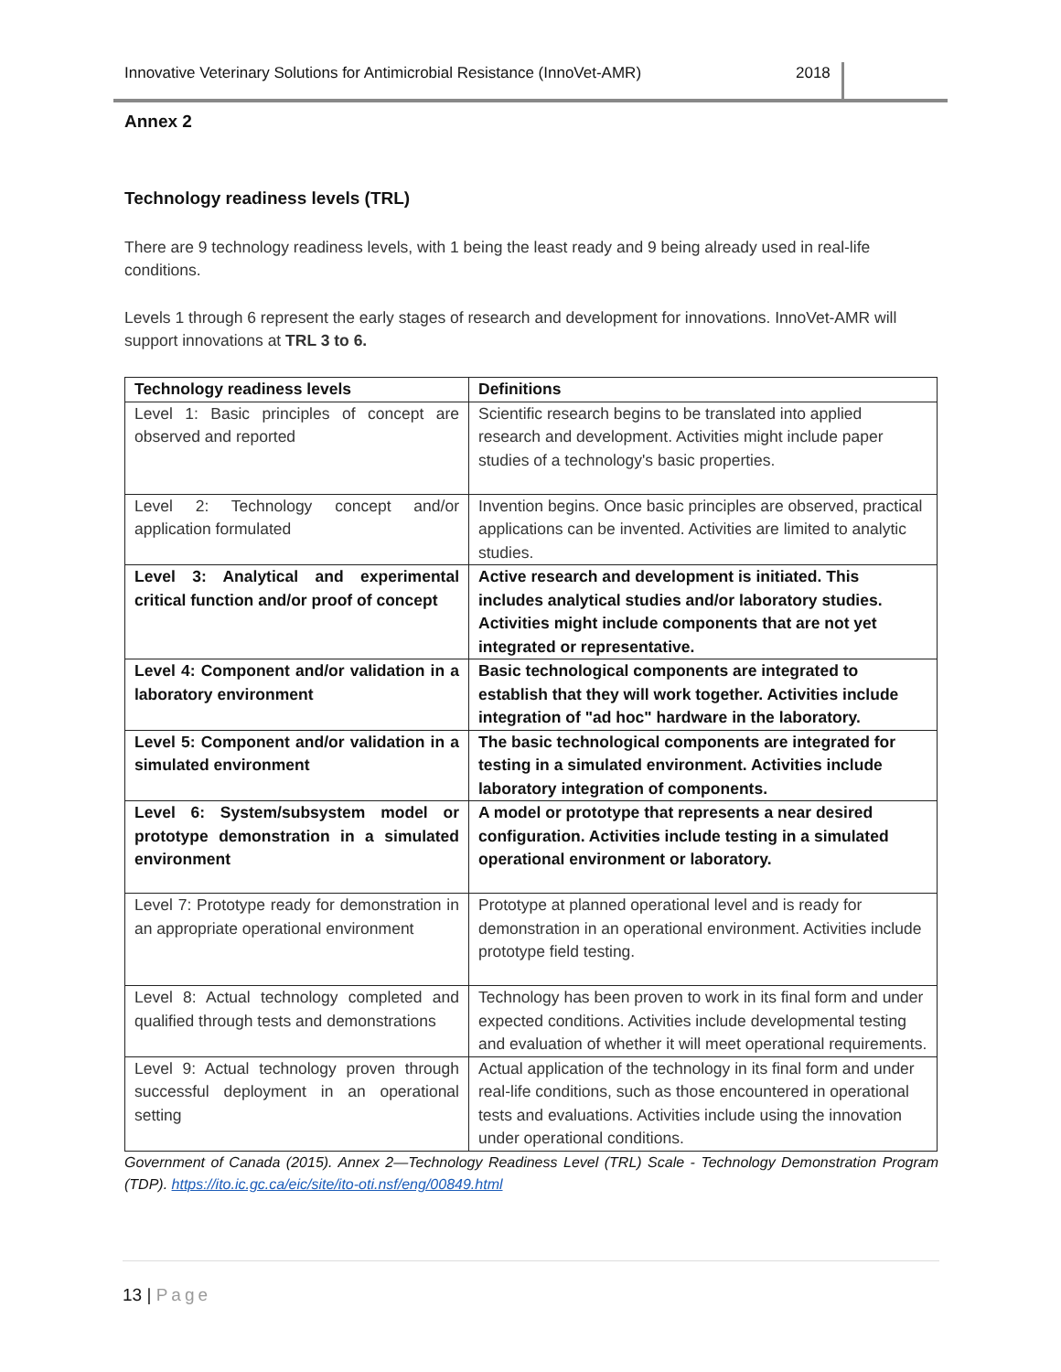Innovative Veterinary Solutions for Antimicrobial Resistance (InnoVet-AMR) 2018
Annex 2
Technology readiness levels (TRL)
There are 9 technology readiness levels, with 1 being the least ready and 9 being already used in real-life conditions.
Levels 1 through 6 represent the early stages of research and development for innovations. InnoVet-AMR will support innovations at TRL 3 to 6.
| Technology readiness levels | Definitions |
| --- | --- |
| Level 1: Basic principles of concept are observed and reported | Scientific research begins to be translated into applied research and development. Activities might include paper studies of a technology's basic properties. |
| Level 2: Technology concept and/or application formulated | Invention begins. Once basic principles are observed, practical applications can be invented. Activities are limited to analytic studies. |
| Level 3: Analytical and experimental critical function and/or proof of concept | Active research and development is initiated. This includes analytical studies and/or laboratory studies. Activities might include components that are not yet integrated or representative. |
| Level 4: Component and/or validation in a laboratory environment | Basic technological components are integrated to establish that they will work together. Activities include integration of "ad hoc" hardware in the laboratory. |
| Level 5: Component and/or validation in a simulated environment | The basic technological components are integrated for testing in a simulated environment. Activities include laboratory integration of components. |
| Level 6: System/subsystem model or prototype demonstration in a simulated environment | A model or prototype that represents a near desired configuration. Activities include testing in a simulated operational environment or laboratory. |
| Level 7: Prototype ready for demonstration in an appropriate operational environment | Prototype at planned operational level and is ready for demonstration in an operational environment. Activities include prototype field testing. |
| Level 8: Actual technology completed and qualified through tests and demonstrations | Technology has been proven to work in its final form and under expected conditions. Activities include developmental testing and evaluation of whether it will meet operational requirements. |
| Level 9: Actual technology proven through successful deployment in an operational setting | Actual application of the technology in its final form and under real-life conditions, such as those encountered in operational tests and evaluations. Activities include using the innovation under operational conditions. |
Government of Canada (2015). Annex 2—Technology Readiness Level (TRL) Scale - Technology Demonstration Program (TDP). https://ito.ic.gc.ca/eic/site/ito-oti.nsf/eng/00849.html
13 | Page